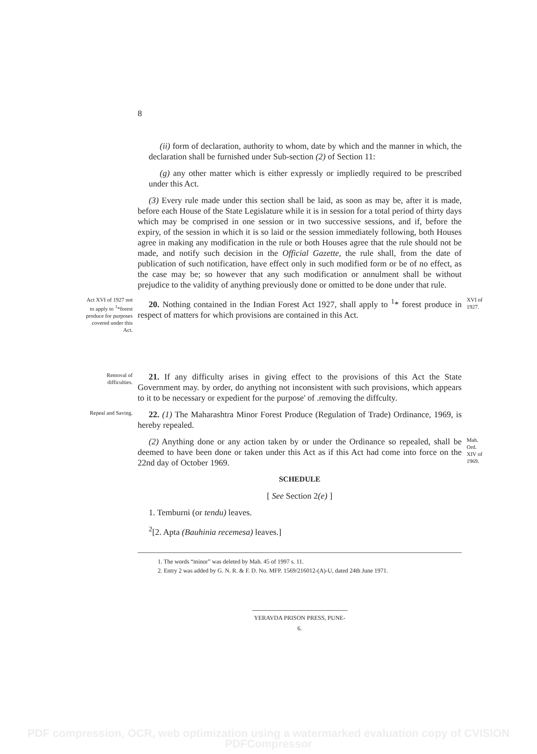8
(ii) form of declaration, authority to whom, date by which and the manner in which, the declaration shall be furnished under Sub-section (2) of Section 11:
(g) any other matter which is either expressly or impliedly required to be prescribed under this Act.
(3) Every rule made under this section shall be laid, as soon as may be, after it is made, before each House of the State Legislature while it is in session for a total period of thirty days which may be comprised in one session or in two successive sessions, and if, before the expiry, of the session in which it is so laid or the session immediately following, both Houses agree in making any modification in the rule or both Houses agree that the rule should not be made, and notify such decision in the Official Gazette, the rule shall, from the date of publication of such notification, have effect only in such modified form or be of no effect, as the case may be; so however that any such modification or annulment shall be without prejudice to the validity of anything previously done or omitted to be done under that rule.
Act XVI of 1927 not to apply to <sup>1</sup>*forest produce for purposes covered under this Act.
20. Nothing contained in the Indian Forest Act 1927, shall apply to <sup>1</sup>* forest produce in respect of matters for which provisions are contained in this Act.
XVI of 1927.
Removal of difficulties.
21. If any difficulty arises in giving effect to the provisions of this Act the State Government may. by order, do anything not inconsistent with such provisions, which appears to it to be necessary or expedient for the purpose' of .removing the diffculty.
Repeal and Saving.
22. (1) The Maharashtra Minor Forest Produce (Regulation of Trade) Ordinance, 1969, is hereby repealed.
(2) Anything done or any action taken by or under the Ordinance so repealed, shall be deemed to have been done or taken under this Act as if this Act had come into force on the 22nd day of October 1969.
Mah. Ord. XIV of 1969.
SCHEDULE
[ See Section 2(e) ]
1. Temburni (or tendu) leaves.
<sup>2</sup> [2. Apta (Bauhinia recemesa) leaves.]
1. The words “minor” was deleted by Mah. 45 of 1997 s. 11.
2. Entry 2 was added by G. N. R. & F. D. No. MFP. 1569/216012-(A)-U, dated 24th June 1971.
YERAVDA PRISON PRESS, PUNE-6.
PDF compression, OCR, web optimization using a watermarked evaluation copy of CVISION PDFCompressor